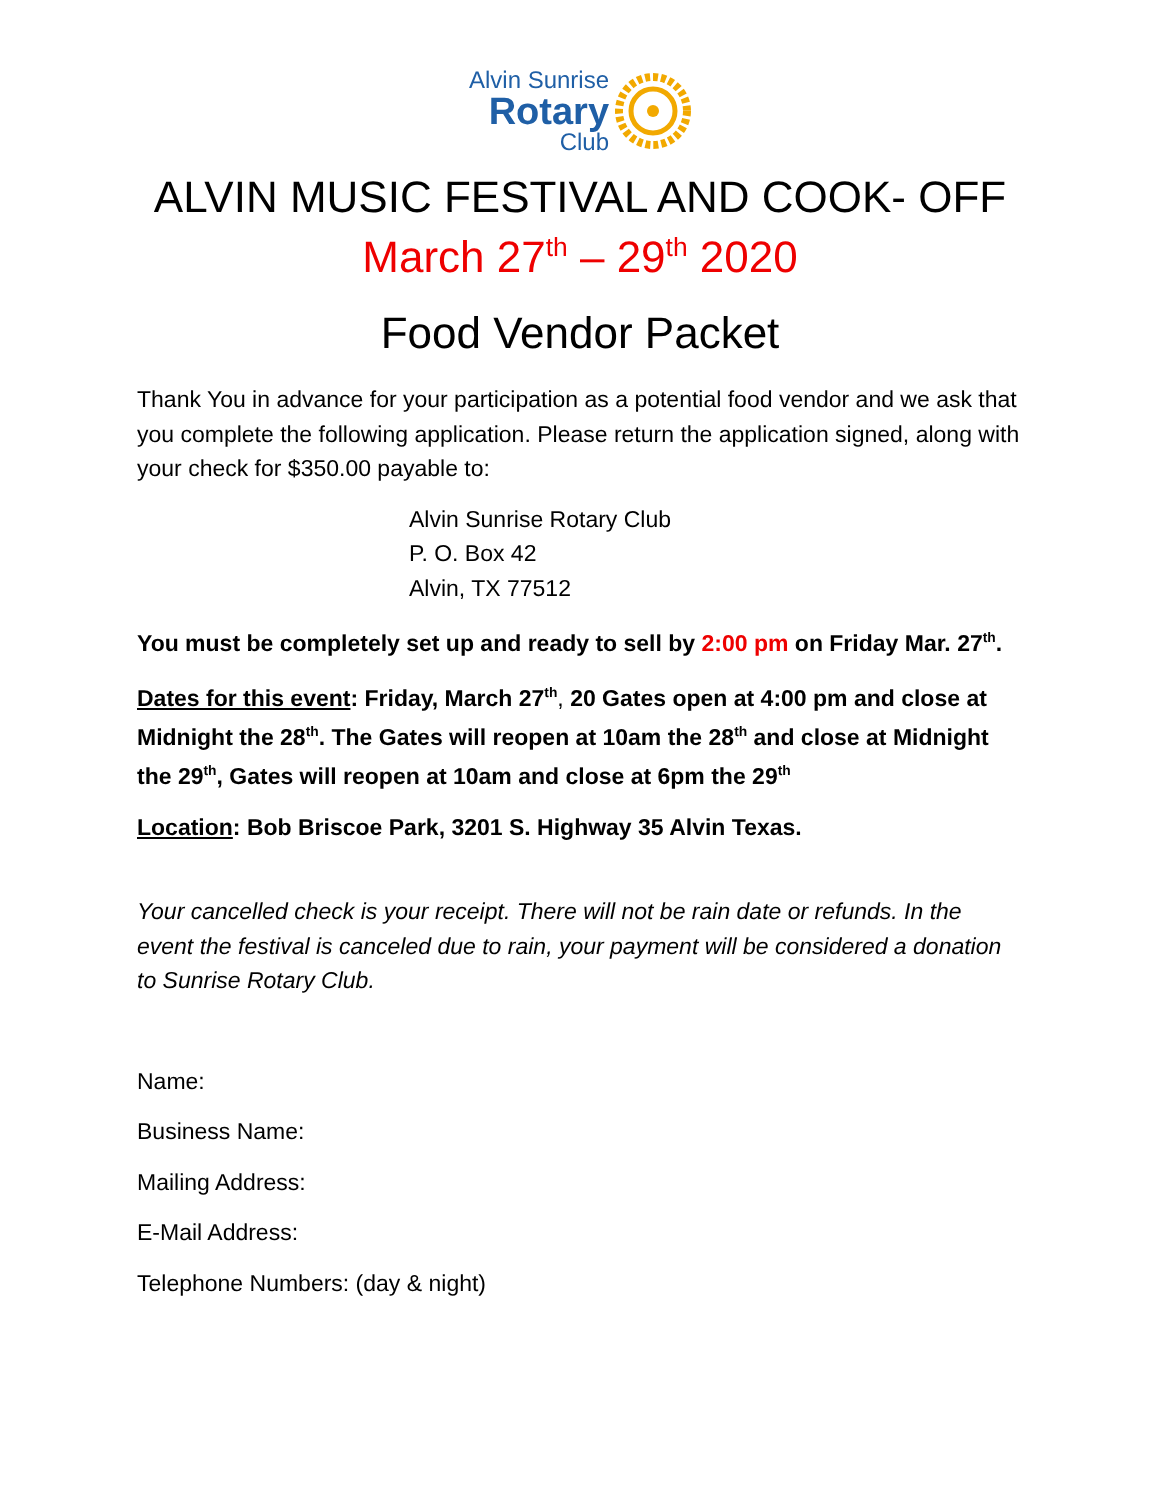Alvin Sunrise
Rotary
Club
ALVIN MUSIC FESTIVAL AND COOK- OFF
March 27<sup>th</sup> – 29<sup>th</sup> 2020
Food Vendor Packet
Thank You in advance for your participation as a potential food vendor and we ask that you complete the following application. Please return the application signed, along with your check for $350.00 payable to:
Alvin Sunrise Rotary Club
P. O. Box 42
Alvin, TX 77512
You must be completely set up and ready to sell by 2:00 pm on Friday Mar. 27<sup>th</sup>.
Dates for this event: Friday, March 27<sup>th</sup>, 20 Gates open at 4:00 pm and close at Midnight the 28<sup>th</sup>. The Gates will reopen at 10am the 28<sup>th</sup> and close at Midnight the 29<sup>th</sup>, Gates will reopen at 10am and close at 6pm the 29<sup>th</sup>
Location: Bob Briscoe Park, 3201 S. Highway 35 Alvin Texas.
Your cancelled check is your receipt. There will not be rain date or refunds. In the event the festival is canceled due to rain, your payment will be considered a donation to Sunrise Rotary Club.
Name:
Business Name:
Mailing Address:
E-Mail Address:
Telephone Numbers: (day & night)